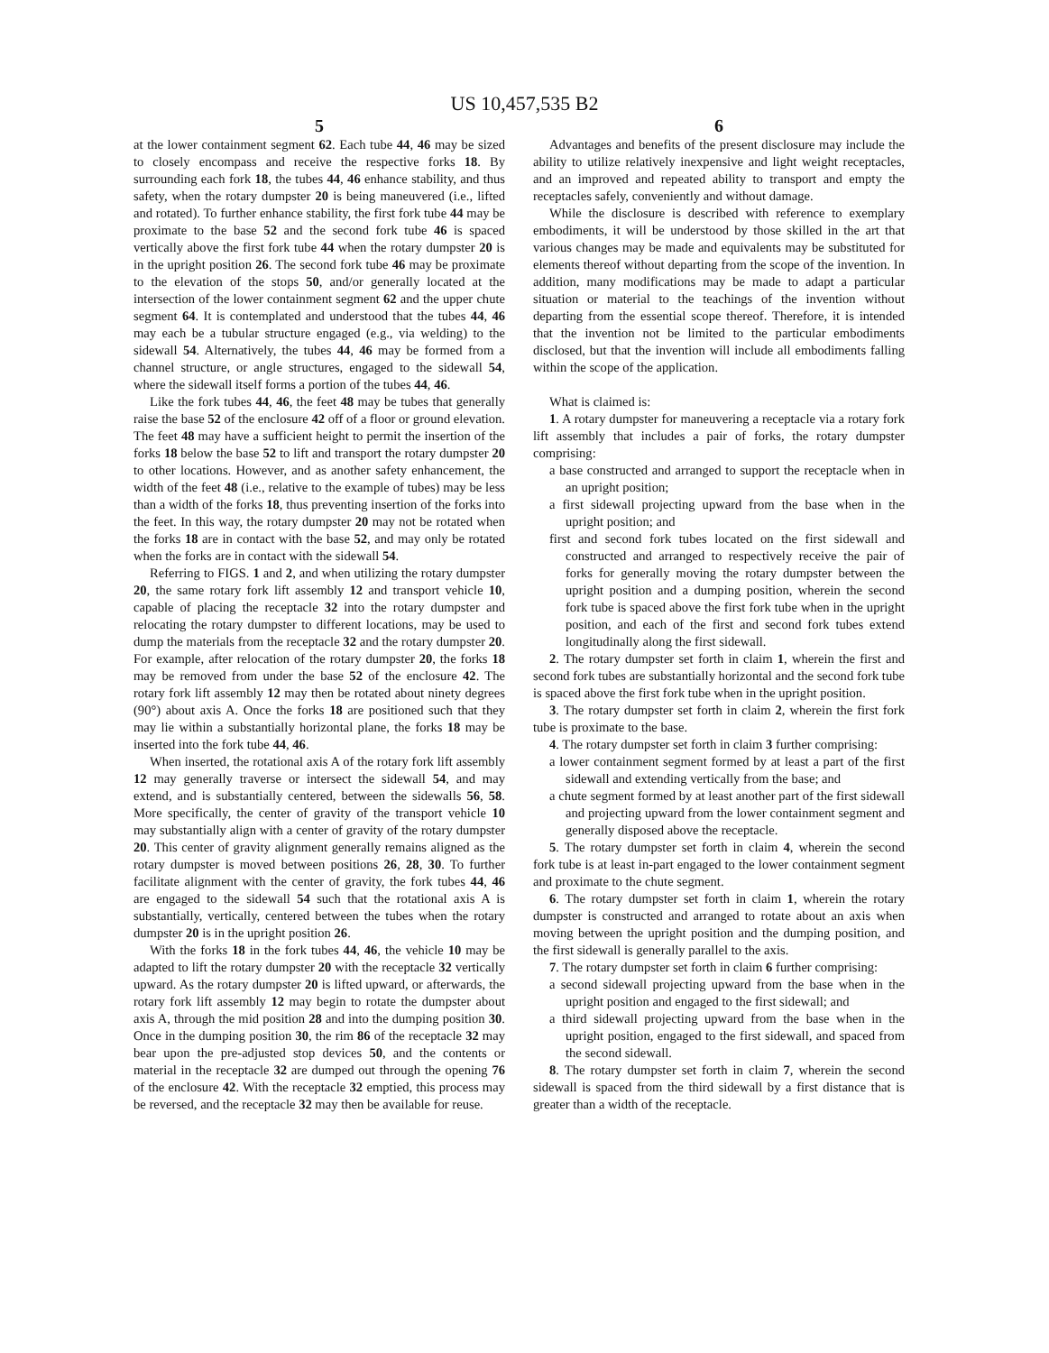US 10,457,535 B2
5
at the lower containment segment 62. Each tube 44, 46 may be sized to closely encompass and receive the respective forks 18. By surrounding each fork 18, the tubes 44, 46 enhance stability, and thus safety, when the rotary dumpster 20 is being maneuvered (i.e., lifted and rotated). To further enhance stability, the first fork tube 44 may be proximate to the base 52 and the second fork tube 46 is spaced vertically above the first fork tube 44 when the rotary dumpster 20 is in the upright position 26. The second fork tube 46 may be proximate to the elevation of the stops 50, and/or generally located at the intersection of the lower containment segment 62 and the upper chute segment 64. It is contemplated and understood that the tubes 44, 46 may each be a tubular structure engaged (e.g., via welding) to the sidewall 54. Alternatively, the tubes 44, 46 may be formed from a channel structure, or angle structures, engaged to the sidewall 54, where the sidewall itself forms a portion of the tubes 44, 46.
Like the fork tubes 44, 46, the feet 48 may be tubes that generally raise the base 52 of the enclosure 42 off of a floor or ground elevation. The feet 48 may have a sufficient height to permit the insertion of the forks 18 below the base 52 to lift and transport the rotary dumpster 20 to other locations. However, and as another safety enhancement, the width of the feet 48 (i.e., relative to the example of tubes) may be less than a width of the forks 18, thus preventing insertion of the forks into the feet. In this way, the rotary dumpster 20 may not be rotated when the forks 18 are in contact with the base 52, and may only be rotated when the forks are in contact with the sidewall 54.
Referring to FIGS. 1 and 2, and when utilizing the rotary dumpster 20, the same rotary fork lift assembly 12 and transport vehicle 10, capable of placing the receptacle 32 into the rotary dumpster and relocating the rotary dumpster to different locations, may be used to dump the materials from the receptacle 32 and the rotary dumpster 20. For example, after relocation of the rotary dumpster 20, the forks 18 may be removed from under the base 52 of the enclosure 42. The rotary fork lift assembly 12 may then be rotated about ninety degrees (90°) about axis A. Once the forks 18 are positioned such that they may lie within a substantially horizontal plane, the forks 18 may be inserted into the fork tube 44, 46.
When inserted, the rotational axis A of the rotary fork lift assembly 12 may generally traverse or intersect the sidewall 54, and may extend, and is substantially centered, between the sidewalls 56, 58. More specifically, the center of gravity of the transport vehicle 10 may substantially align with a center of gravity of the rotary dumpster 20. This center of gravity alignment generally remains aligned as the rotary dumpster is moved between positions 26, 28, 30. To further facilitate alignment with the center of gravity, the fork tubes 44, 46 are engaged to the sidewall 54 such that the rotational axis A is substantially, vertically, centered between the tubes when the rotary dumpster 20 is in the upright position 26.
With the forks 18 in the fork tubes 44, 46, the vehicle 10 may be adapted to lift the rotary dumpster 20 with the receptacle 32 vertically upward. As the rotary dumpster 20 is lifted upward, or afterwards, the rotary fork lift assembly 12 may begin to rotate the dumpster about axis A, through the mid position 28 and into the dumping position 30. Once in the dumping position 30, the rim 86 of the receptacle 32 may bear upon the pre-adjusted stop devices 50, and the contents or material in the receptacle 32 are dumped out through the opening 76 of the enclosure 42. With the receptacle 32 emptied, this process may be reversed, and the receptacle 32 may then be available for reuse.
6
Advantages and benefits of the present disclosure may include the ability to utilize relatively inexpensive and light weight receptacles, and an improved and repeated ability to transport and empty the receptacles safely, conveniently and without damage.
While the disclosure is described with reference to exemplary embodiments, it will be understood by those skilled in the art that various changes may be made and equivalents may be substituted for elements thereof without departing from the scope of the invention. In addition, many modifications may be made to adapt a particular situation or material to the teachings of the invention without departing from the essential scope thereof. Therefore, it is intended that the invention not be limited to the particular embodiments disclosed, but that the invention will include all embodiments falling within the scope of the application.
What is claimed is:
1. A rotary dumpster for maneuvering a receptacle via a rotary fork lift assembly that includes a pair of forks, the rotary dumpster comprising:
a base constructed and arranged to support the receptacle when in an upright position;
a first sidewall projecting upward from the base when in the upright position; and
first and second fork tubes located on the first sidewall and constructed and arranged to respectively receive the pair of forks for generally moving the rotary dumpster between the upright position and a dumping position, wherein the second fork tube is spaced above the first fork tube when in the upright position, and each of the first and second fork tubes extend longitudinally along the first sidewall.
2. The rotary dumpster set forth in claim 1, wherein the first and second fork tubes are substantially horizontal and the second fork tube is spaced above the first fork tube when in the upright position.
3. The rotary dumpster set forth in claim 2, wherein the first fork tube is proximate to the base.
4. The rotary dumpster set forth in claim 3 further comprising:
a lower containment segment formed by at least a part of the first sidewall and extending vertically from the base; and
a chute segment formed by at least another part of the first sidewall and projecting upward from the lower containment segment and generally disposed above the receptacle.
5. The rotary dumpster set forth in claim 4, wherein the second fork tube is at least in-part engaged to the lower containment segment and proximate to the chute segment.
6. The rotary dumpster set forth in claim 1, wherein the rotary dumpster is constructed and arranged to rotate about an axis when moving between the upright position and the dumping position, and the first sidewall is generally parallel to the axis.
7. The rotary dumpster set forth in claim 6 further comprising:
a second sidewall projecting upward from the base when in the upright position and engaged to the first sidewall; and
a third sidewall projecting upward from the base when in the upright position, engaged to the first sidewall, and spaced from the second sidewall.
8. The rotary dumpster set forth in claim 7, wherein the second sidewall is spaced from the third sidewall by a first distance that is greater than a width of the receptacle.